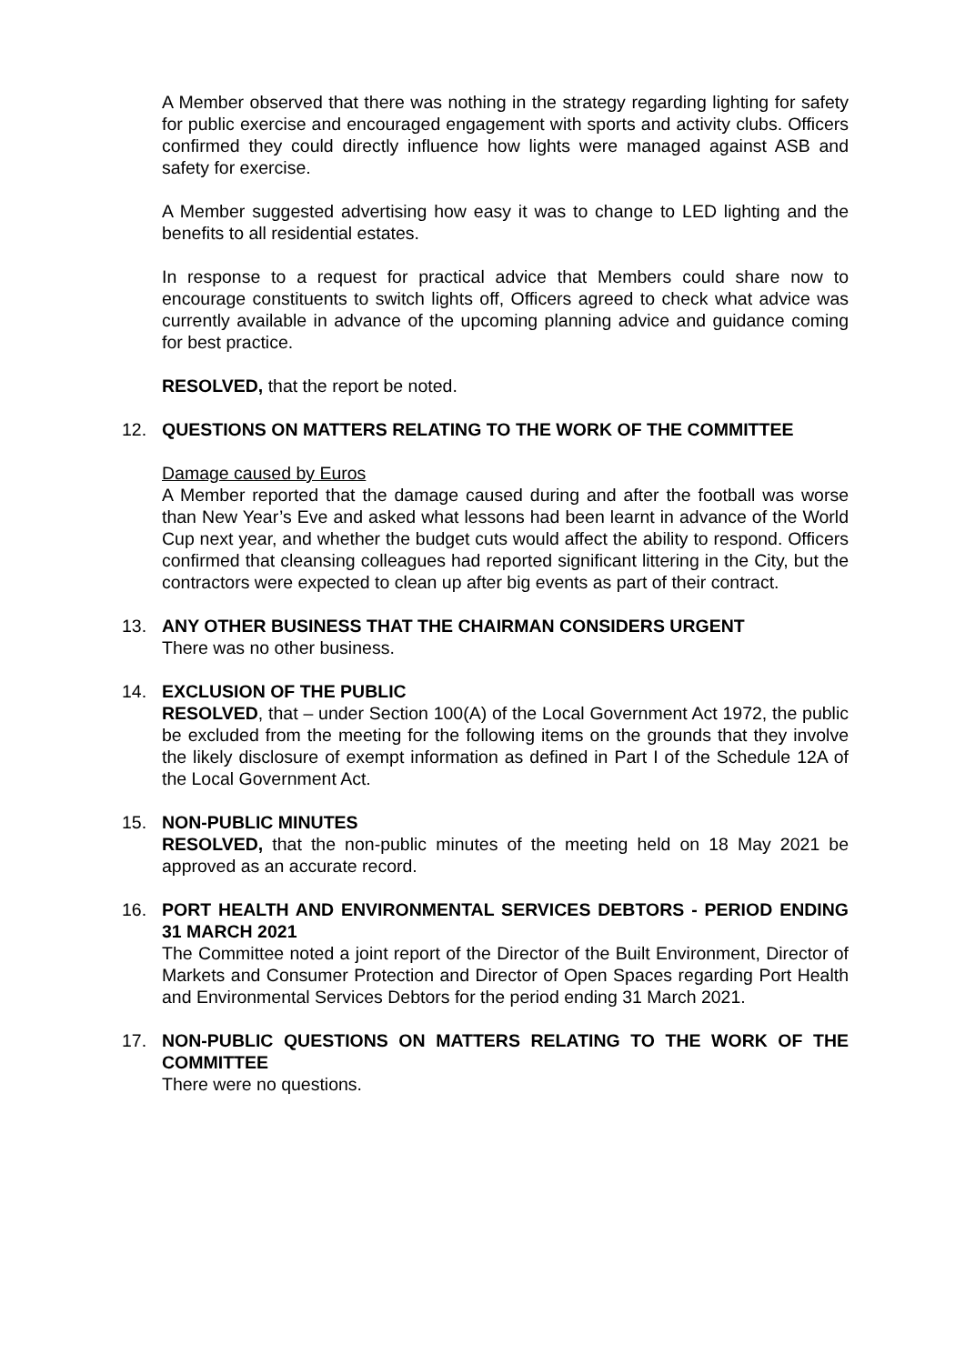A Member observed that there was nothing in the strategy regarding lighting for safety for public exercise and encouraged engagement with sports and activity clubs. Officers confirmed they could directly influence how lights were managed against ASB and safety for exercise.
A Member suggested advertising how easy it was to change to LED lighting and the benefits to all residential estates.
In response to a request for practical advice that Members could share now to encourage constituents to switch lights off, Officers agreed to check what advice was currently available in advance of the upcoming planning advice and guidance coming for best practice.
RESOLVED, that the report be noted.
12. QUESTIONS ON MATTERS RELATING TO THE WORK OF THE COMMITTEE
Damage caused by Euros
A Member reported that the damage caused during and after the football was worse than New Year’s Eve and asked what lessons had been learnt in advance of the World Cup next year, and whether the budget cuts would affect the ability to respond. Officers confirmed that cleansing colleagues had reported significant littering in the City, but the contractors were expected to clean up after big events as part of their contract.
13. ANY OTHER BUSINESS THAT THE CHAIRMAN CONSIDERS URGENT
There was no other business.
14. EXCLUSION OF THE PUBLIC
RESOLVED, that – under Section 100(A) of the Local Government Act 1972, the public be excluded from the meeting for the following items on the grounds that they involve the likely disclosure of exempt information as defined in Part I of the Schedule 12A of the Local Government Act.
15. NON-PUBLIC MINUTES
RESOLVED, that the non-public minutes of the meeting held on 18 May 2021 be approved as an accurate record.
16. PORT HEALTH AND ENVIRONMENTAL SERVICES DEBTORS - PERIOD ENDING 31 MARCH 2021
The Committee noted a joint report of the Director of the Built Environment, Director of Markets and Consumer Protection and Director of Open Spaces regarding Port Health and Environmental Services Debtors for the period ending 31 March 2021.
17. NON-PUBLIC QUESTIONS ON MATTERS RELATING TO THE WORK OF THE COMMITTEE
There were no questions.